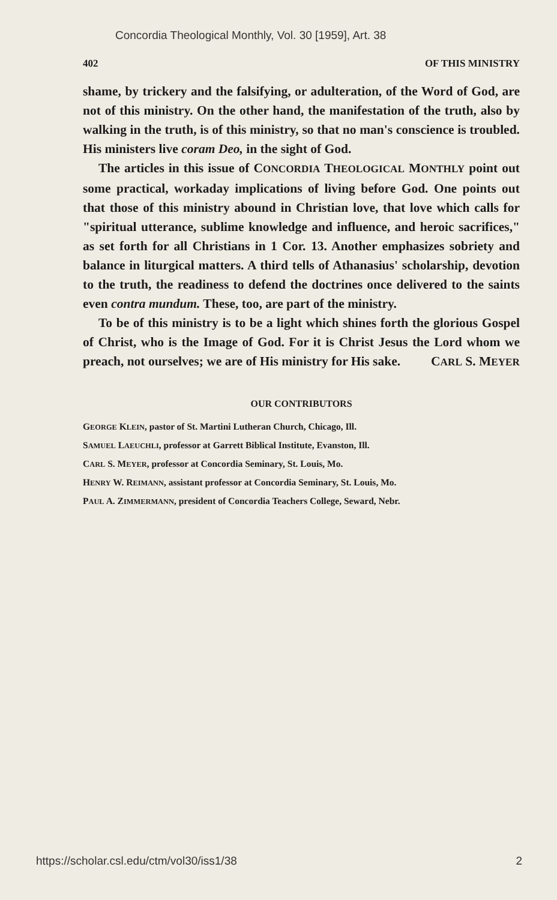Concordia Theological Monthly, Vol. 30 [1959], Art. 38
402 OF THIS MINISTRY
shame, by trickery and the falsifying, or adulteration, of the Word of God, are not of this ministry. On the other hand, the manifestation of the truth, also by walking in the truth, is of this ministry, so that no man's conscience is troubled. His ministers live coram Deo, in the sight of God.
The articles in this issue of CONCORDIA THEOLOGICAL MONTHLY point out some practical, workaday implications of living before God. One points out that those of this ministry abound in Christian love, that love which calls for "spiritual utterance, sublime knowledge and influence, and heroic sacrifices," as set forth for all Christians in 1 Cor. 13. Another emphasizes sobriety and balance in liturgical matters. A third tells of Athanasius' scholarship, devotion to the truth, the readiness to defend the doctrines once delivered to the saints even contra mundum. These, too, are part of the ministry.
To be of this ministry is to be a light which shines forth the glorious Gospel of Christ, who is the Image of God. For it is Christ Jesus the Lord whom we preach, not ourselves; we are of His ministry for His sake. CARL S. MEYER
OUR CONTRIBUTORS
GEORGE KLEIN, pastor of St. Martini Lutheran Church, Chicago, Ill.
SAMUEL LAEUCHLI, professor at Garrett Biblical Institute, Evanston, Ill.
CARL S. MEYER, professor at Concordia Seminary, St. Louis, Mo.
HENRY W. REIMANN, assistant professor at Concordia Seminary, St. Louis, Mo.
PAUL A. ZIMMERMANN, president of Concordia Teachers College, Seward, Nebr.
https://scholar.csl.edu/ctm/vol30/iss1/38 2